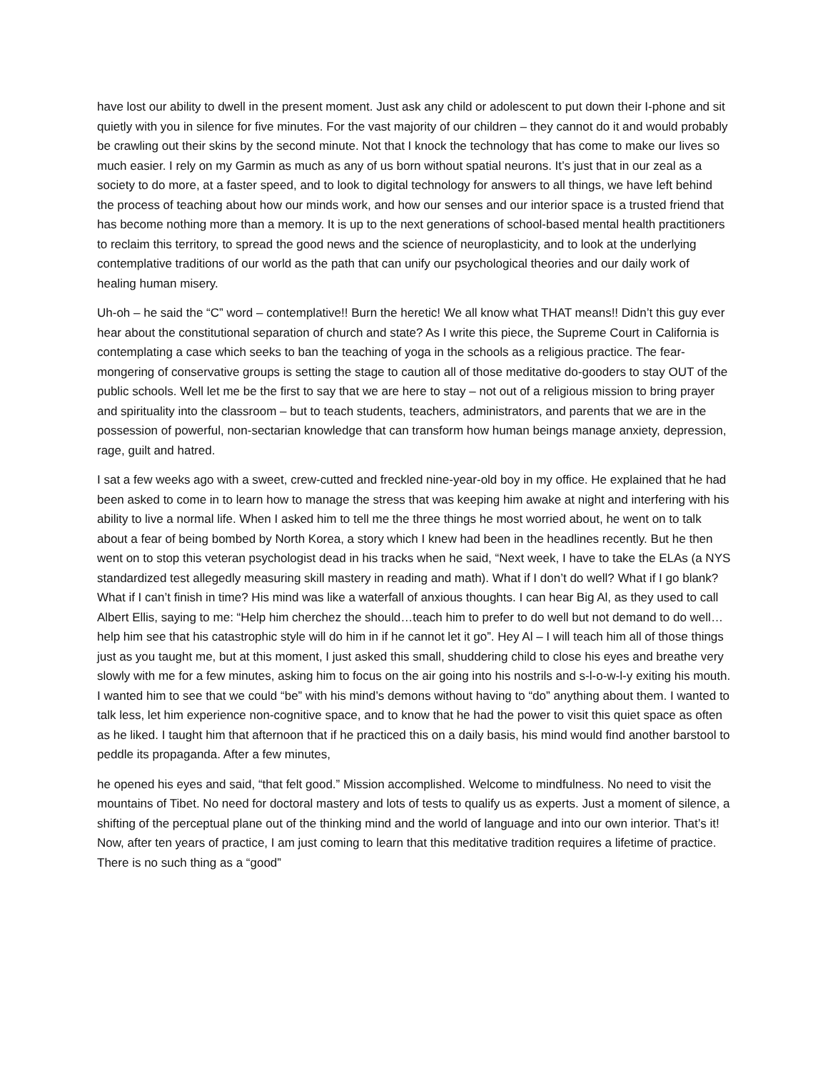have lost our ability to dwell in the present moment. Just ask any child or adolescent to put down their I-phone and sit quietly with you in silence for five minutes. For the vast majority of our children – they cannot do it and would probably be crawling out their skins by the second minute. Not that I knock the technology that has come to make our lives so much easier. I rely on my Garmin as much as any of us born without spatial neurons. It’s just that in our zeal as a society to do more, at a faster speed, and to look to digital technology for answers to all things, we have left behind the process of teaching about how our minds work, and how our senses and our interior space is a trusted friend that has become nothing more than a memory. It is up to the next generations of school-based mental health practitioners to reclaim this territory, to spread the good news and the science of neuroplasticity, and to look at the underlying contemplative traditions of our world as the path that can unify our psychological theories and our daily work of healing human misery.
Uh-oh – he said the “C” word – contemplative!! Burn the heretic! We all know what THAT means!! Didn’t this guy ever hear about the constitutional separation of church and state? As I write this piece, the Supreme Court in California is contemplating a case which seeks to ban the teaching of yoga in the schools as a religious practice. The fear-mongering of conservative groups is setting the stage to caution all of those meditative do-gooders to stay OUT of the public schools. Well let me be the first to say that we are here to stay – not out of a religious mission to bring prayer and spirituality into the classroom – but to teach students, teachers, administrators, and parents that we are in the possession of powerful, non-sectarian knowledge that can transform how human beings manage anxiety, depression, rage, guilt and hatred.
I sat a few weeks ago with a sweet, crew-cutted and freckled nine-year-old boy in my office. He explained that he had been asked to come in to learn how to manage the stress that was keeping him awake at night and interfering with his ability to live a normal life. When I asked him to tell me the three things he most worried about, he went on to talk about a fear of being bombed by North Korea, a story which I knew had been in the headlines recently. But he then went on to stop this veteran psychologist dead in his tracks when he said, “Next week, I have to take the ELAs (a NYS standardized test allegedly measuring skill mastery in reading and math). What if I don’t do well? What if I go blank? What if I can’t finish in time? His mind was like a waterfall of anxious thoughts. I can hear Big Al, as they used to call Albert Ellis, saying to me: “Help him cherchez the should…teach him to prefer to do well but not demand to do well… help him see that his catastrophic style will do him in if he cannot let it go”. Hey Al – I will teach him all of those things just as you taught me, but at this moment, I just asked this small, shuddering child to close his eyes and breathe very slowly with me for a few minutes, asking him to focus on the air going into his nostrils and s-l-o-w-l-y exiting his mouth. I wanted him to see that we could “be” with his mind’s demons without having to “do” anything about them. I wanted to talk less, let him experience non-cognitive space, and to know that he had the power to visit this quiet space as often as he liked. I taught him that afternoon that if he practiced this on a daily basis, his mind would find another barstool to peddle its propaganda. After a few minutes,
he opened his eyes and said, “that felt good.” Mission accomplished. Welcome to mindfulness. No need to visit the mountains of Tibet. No need for doctoral mastery and lots of tests to qualify us as experts. Just a moment of silence, a shifting of the perceptual plane out of the thinking mind and the world of language and into our own interior. That’s it! Now, after ten years of practice, I am just coming to learn that this meditative tradition requires a lifetime of practice. There is no such thing as a “good”